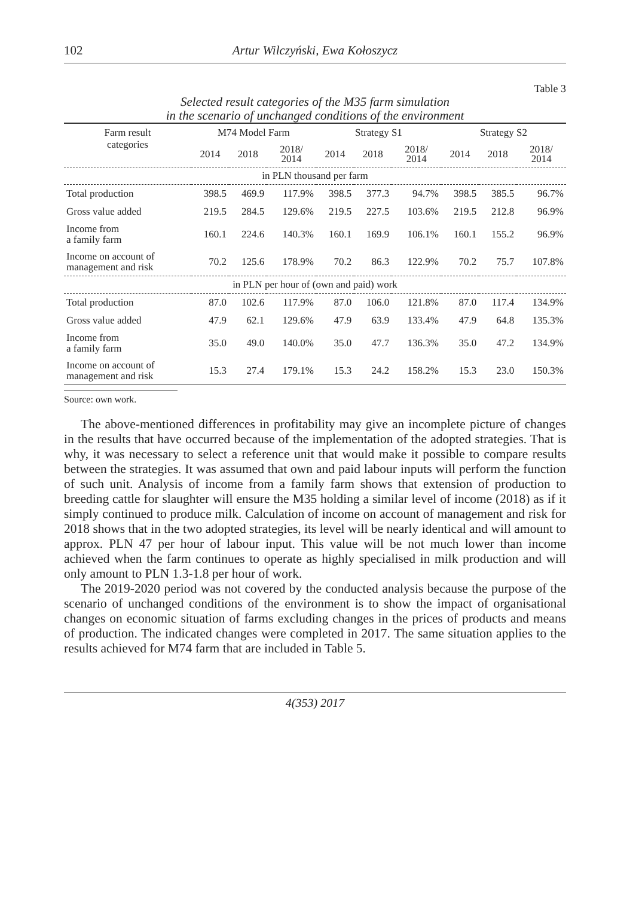102 Artur Wilczyński, Ewa Kołoszycz
Table 3
Selected result categories of the M35 farm simulation
in the scenario of unchanged conditions of the environment
| Farm result categories | M74 Model Farm | | | Strategy S1 | | | Strategy S2 | | |
| --- | --- | --- | --- | --- | --- | --- | --- | --- | --- |
| | 2014 | 2018 | 2018/ 2014 | 2014 | 2018 | 2018/ 2014 | 2014 | 2018 | 2018/ 2014 |
| in PLN thousand per farm | | | | | | | | | |
| Total production | 398.5 | 469.9 | 117.9% | 398.5 | 377.3 | 94.7% | 398.5 | 385.5 | 96.7% |
| Gross value added | 219.5 | 284.5 | 129.6% | 219.5 | 227.5 | 103.6% | 219.5 | 212.8 | 96.9% |
| Income from a family farm | 160.1 | 224.6 | 140.3% | 160.1 | 169.9 | 106.1% | 160.1 | 155.2 | 96.9% |
| Income on account of management and risk | 70.2 | 125.6 | 178.9% | 70.2 | 86.3 | 122.9% | 70.2 | 75.7 | 107.8% |
| in PLN per hour of (own and paid) work | | | | | | | | | |
| Total production | 87.0 | 102.6 | 117.9% | 87.0 | 106.0 | 121.8% | 87.0 | 117.4 | 134.9% |
| Gross value added | 47.9 | 62.1 | 129.6% | 47.9 | 63.9 | 133.4% | 47.9 | 64.8 | 135.3% |
| Income from a family farm | 35.0 | 49.0 | 140.0% | 35.0 | 47.7 | 136.3% | 35.0 | 47.2 | 134.9% |
| Income on account of management and risk | 15.3 | 27.4 | 179.1% | 15.3 | 24.2 | 158.2% | 15.3 | 23.0 | 150.3% |
Source: own work.
The above-mentioned differences in profitability may give an incomplete picture of changes in the results that have occurred because of the implementation of the adopted strategies. That is why, it was necessary to select a reference unit that would make it possible to compare results between the strategies. It was assumed that own and paid labour inputs will perform the function of such unit. Analysis of income from a family farm shows that extension of production to breeding cattle for slaughter will ensure the M35 holding a similar level of income (2018) as if it simply continued to produce milk. Calculation of income on account of management and risk for 2018 shows that in the two adopted strategies, its level will be nearly identical and will amount to approx. PLN 47 per hour of labour input. This value will be not much lower than income achieved when the farm continues to operate as highly specialised in milk production and will only amount to PLN 1.3-1.8 per hour of work.
The 2019-2020 period was not covered by the conducted analysis because the purpose of the scenario of unchanged conditions of the environment is to show the impact of organisational changes on economic situation of farms excluding changes in the prices of products and means of production. The indicated changes were completed in 2017. The same situation applies to the results achieved for M74 farm that are included in Table 5.
4(353) 2017